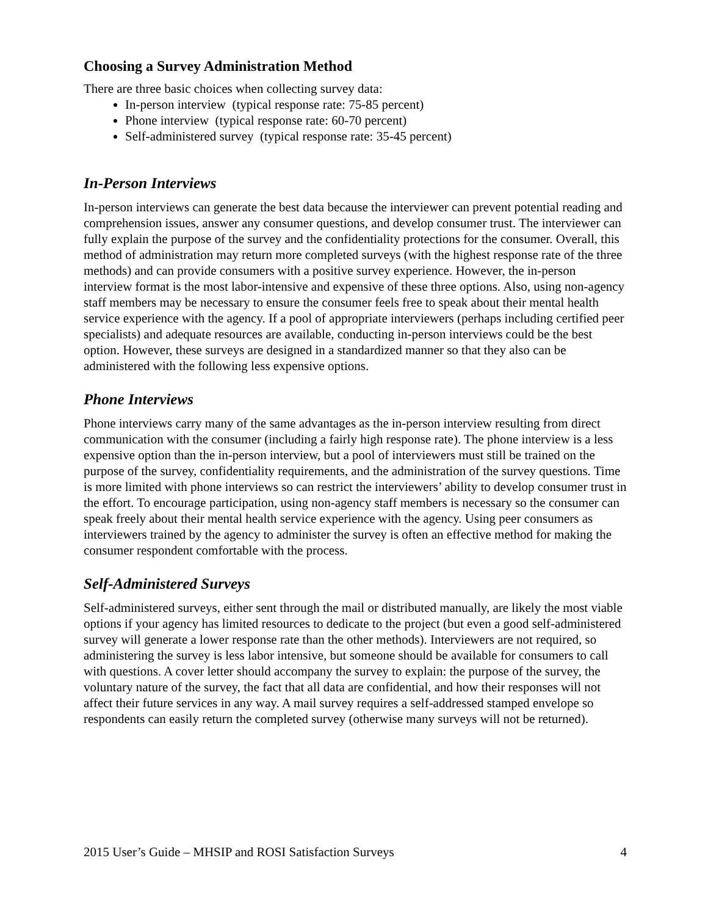Choosing a Survey Administration Method
There are three basic choices when collecting survey data:
In-person interview (typical response rate: 75-85 percent)
Phone interview (typical response rate: 60-70 percent)
Self-administered survey (typical response rate: 35-45 percent)
In-Person Interviews
In-person interviews can generate the best data because the interviewer can prevent potential reading and comprehension issues, answer any consumer questions, and develop consumer trust. The interviewer can fully explain the purpose of the survey and the confidentiality protections for the consumer. Overall, this method of administration may return more completed surveys (with the highest response rate of the three methods) and can provide consumers with a positive survey experience. However, the in-person interview format is the most labor-intensive and expensive of these three options. Also, using non-agency staff members may be necessary to ensure the consumer feels free to speak about their mental health service experience with the agency. If a pool of appropriate interviewers (perhaps including certified peer specialists) and adequate resources are available, conducting in-person interviews could be the best option. However, these surveys are designed in a standardized manner so that they also can be administered with the following less expensive options.
Phone Interviews
Phone interviews carry many of the same advantages as the in-person interview resulting from direct communication with the consumer (including a fairly high response rate). The phone interview is a less expensive option than the in-person interview, but a pool of interviewers must still be trained on the purpose of the survey, confidentiality requirements, and the administration of the survey questions. Time is more limited with phone interviews so can restrict the interviewers’ ability to develop consumer trust in the effort. To encourage participation, using non-agency staff members is necessary so the consumer can speak freely about their mental health service experience with the agency. Using peer consumers as interviewers trained by the agency to administer the survey is often an effective method for making the consumer respondent comfortable with the process.
Self-Administered Surveys
Self-administered surveys, either sent through the mail or distributed manually, are likely the most viable options if your agency has limited resources to dedicate to the project (but even a good self-administered survey will generate a lower response rate than the other methods). Interviewers are not required, so administering the survey is less labor intensive, but someone should be available for consumers to call with questions. A cover letter should accompany the survey to explain: the purpose of the survey, the voluntary nature of the survey, the fact that all data are confidential, and how their responses will not affect their future services in any way. A mail survey requires a self-addressed stamped envelope so respondents can easily return the completed survey (otherwise many surveys will not be returned).
2015 User’s Guide – MHSIP and ROSI Satisfaction Surveys 4